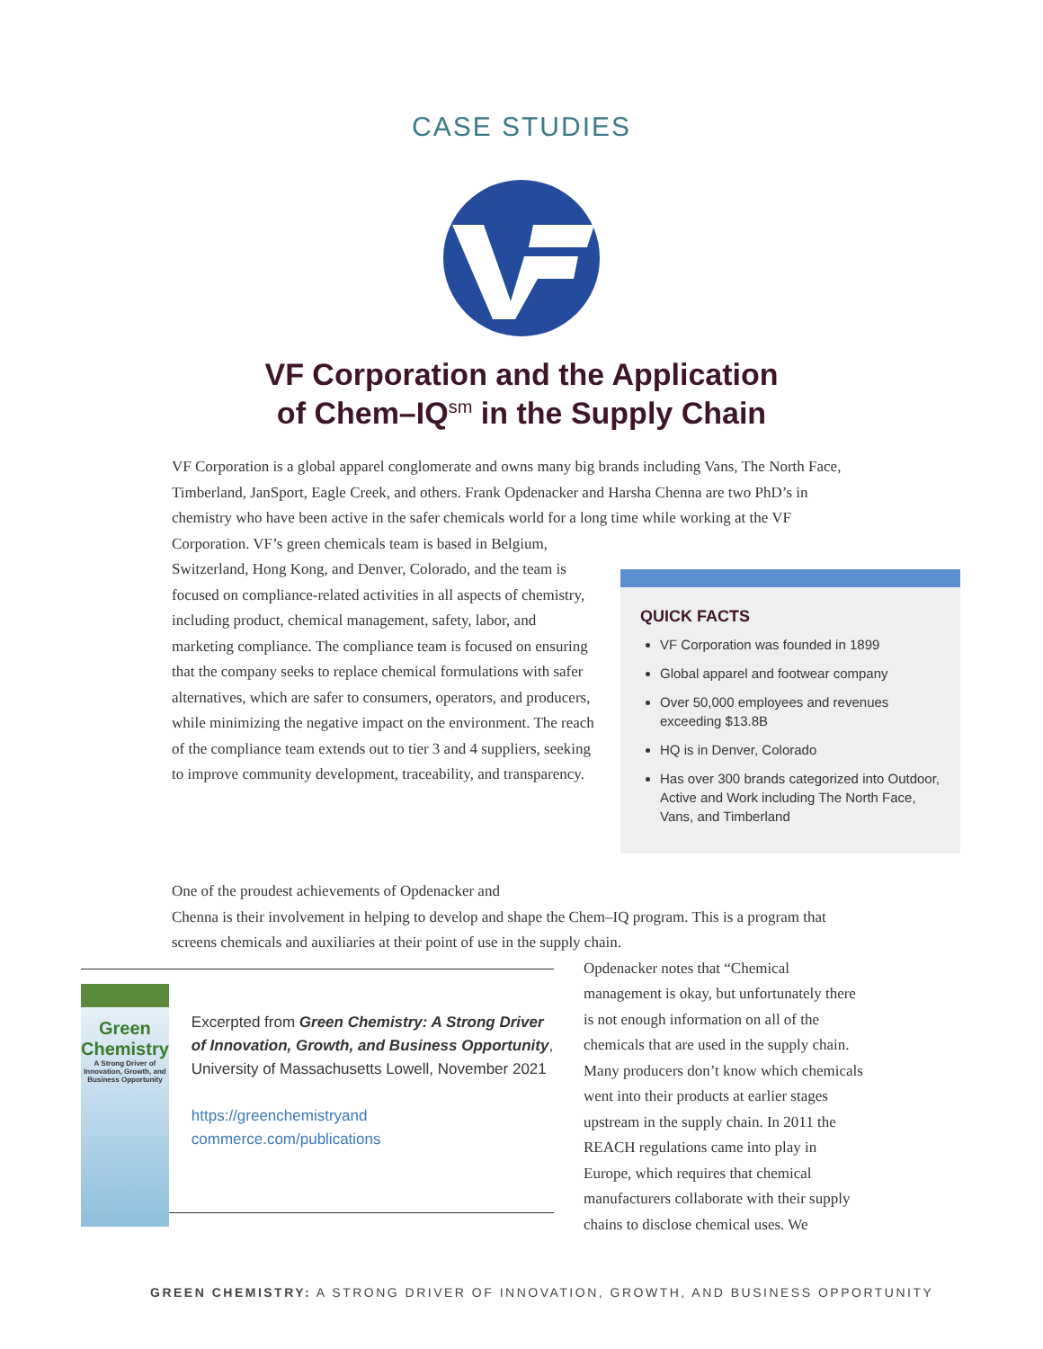CASE STUDIES
VF Corporation and the Application
of Chem–IQ<sup>sm</sup> in the Supply Chain
VF Corporation is a global apparel conglomerate and owns many big brands including Vans, The North Face, Timberland, JanSport, Eagle Creek, and others. Frank Opdenacker and Harsha Chenna are two PhD’s in chemistry who have been active in the safer chemicals world for a long time while working at the VF Corporation. VF’s green chemicals team is based in Belgium,
Switzerland, Hong Kong, and Denver, Colorado, and the team is focused on compliance-related activities in all aspects of chemistry, including product, chemical management, safety, labor, and marketing compliance. The compliance team is focused on ensuring that the company seeks to replace chemical formulations with safer alternatives, which are safer to consumers, operators, and producers, while minimizing the negative impact on the environment. The reach of the compliance team extends out to tier 3 and 4 suppliers, seeking to improve community development, traceability, and transparency.
QUICK FACTS
VF Corporation was founded in 1899
Global apparel and footwear company
Over 50,000 employees and revenues exceeding $13.8B
HQ is in Denver, Colorado
Has over 300 brands categorized into Outdoor, Active and Work including The North Face, Vans, and Timberland
One of the proudest achievements of Opdenacker and
Chenna is their involvement in helping to develop and shape the Chem–IQ program. This is a program that screens chemicals and auxiliaries at their point of use in the supply chain.
Green Chemistry
A Strong Driver of Innovation, Growth, and Business Opportunity
Excerpted from Green Chemistry: A Strong Driver of Innovation, Growth, and Business Opportunity, University of Massachusetts Lowell, November 2021
https://greenchemistryand commerce.com/publications
Opdenacker notes that “Chemical management is okay, but unfortunately there is not enough information on all of the chemicals that are used in the supply chain. Many producers don’t know which chemicals went into their products at earlier stages upstream in the supply chain. In 2011 the REACH regulations came into play in Europe, which requires that chemical manufacturers collaborate with their supply chains to disclose chemical uses. We
GREEN CHEMISTRY: A STRONG DRIVER OF INNOVATION, GROWTH, AND BUSINESS OPPORTUNITY